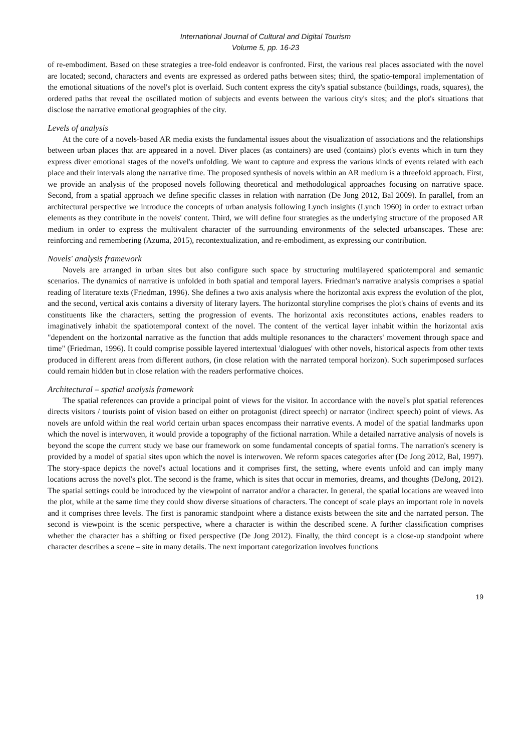International Journal of Cultural and Digital Tourism
Volume 5, pp. 16-23
of re-embodiment. Based on these strategies a tree-fold endeavor is confronted. First, the various real places associated with the novel are located; second, characters and events are expressed as ordered paths between sites; third, the spatio-temporal implementation of the emotional situations of the novel's plot is overlaid. Such content express the city's spatial substance (buildings, roads, squares), the ordered paths that reveal the oscillated motion of subjects and events between the various city's sites; and the plot's situations that disclose the narrative emotional geographies of the city.
Levels of analysis
At the core of a novels-based AR media exists the fundamental issues about the visualization of associations and the relationships between urban places that are appeared in a novel. Diver places (as containers) are used (contains) plot's events which in turn they express diver emotional stages of the novel's unfolding. We want to capture and express the various kinds of events related with each place and their intervals along the narrative time. The proposed synthesis of novels within an AR medium is a threefold approach. First, we provide an analysis of the proposed novels following theoretical and methodological approaches focusing on narrative space. Second, from a spatial approach we define specific classes in relation with narration (De Jong 2012, Bal 2009). In parallel, from an architectural perspective we introduce the concepts of urban analysis following Lynch insights (Lynch 1960) in order to extract urban elements as they contribute in the novels' content. Third, we will define four strategies as the underlying structure of the proposed AR medium in order to express the multivalent character of the surrounding environments of the selected urbanscapes. These are: reinforcing and remembering (Azuma, 2015), recontextualization, and re-embodiment, as expressing our contribution.
Novels' analysis framework
Novels are arranged in urban sites but also configure such space by structuring multilayered spatiotemporal and semantic scenarios. The dynamics of narrative is unfolded in both spatial and temporal layers. Friedman's narrative analysis comprises a spatial reading of literature texts (Friedman, 1996). She defines a two axis analysis where the horizontal axis express the evolution of the plot, and the second, vertical axis contains a diversity of literary layers. The horizontal storyline comprises the plot's chains of events and its constituents like the characters, setting the progression of events. The horizontal axis reconstitutes actions, enables readers to imaginatively inhabit the spatiotemporal context of the novel. The content of the vertical layer inhabit within the horizontal axis "dependent on the horizontal narrative as the function that adds multiple resonances to the characters' movement through space and time" (Friedman, 1996). It could comprise possible layered intertextual 'dialogues' with other novels, historical aspects from other texts produced in different areas from different authors, (in close relation with the narrated temporal horizon). Such superimposed surfaces could remain hidden but in close relation with the readers performative choices.
Architectural – spatial analysis framework
The spatial references can provide a principal point of views for the visitor. In accordance with the novel's plot spatial references directs visitors / tourists point of vision based on either on protagonist (direct speech) or narrator (indirect speech) point of views. As novels are unfold within the real world certain urban spaces encompass their narrative events. A model of the spatial landmarks upon which the novel is interwoven, it would provide a topography of the fictional narration. While a detailed narrative analysis of novels is beyond the scope the current study we base our framework on some fundamental concepts of spatial forms. The narration's scenery is provided by a model of spatial sites upon which the novel is interwoven. We reform spaces categories after (De Jong 2012, Bal, 1997). The story-space depicts the novel's actual locations and it comprises first, the setting, where events unfold and can imply many locations across the novel's plot. The second is the frame, which is sites that occur in memories, dreams, and thoughts (DeJong, 2012). The spatial settings could be introduced by the viewpoint of narrator and/or a character. In general, the spatial locations are weaved into the plot, while at the same time they could show diverse situations of characters. The concept of scale plays an important role in novels and it comprises three levels. The first is panoramic standpoint where a distance exists between the site and the narrated person. The second is viewpoint is the scenic perspective, where a character is within the described scene. A further classification comprises whether the character has a shifting or fixed perspective (De Jong 2012). Finally, the third concept is a close-up standpoint where character describes a scene – site in many details. The next important categorization involves functions
19